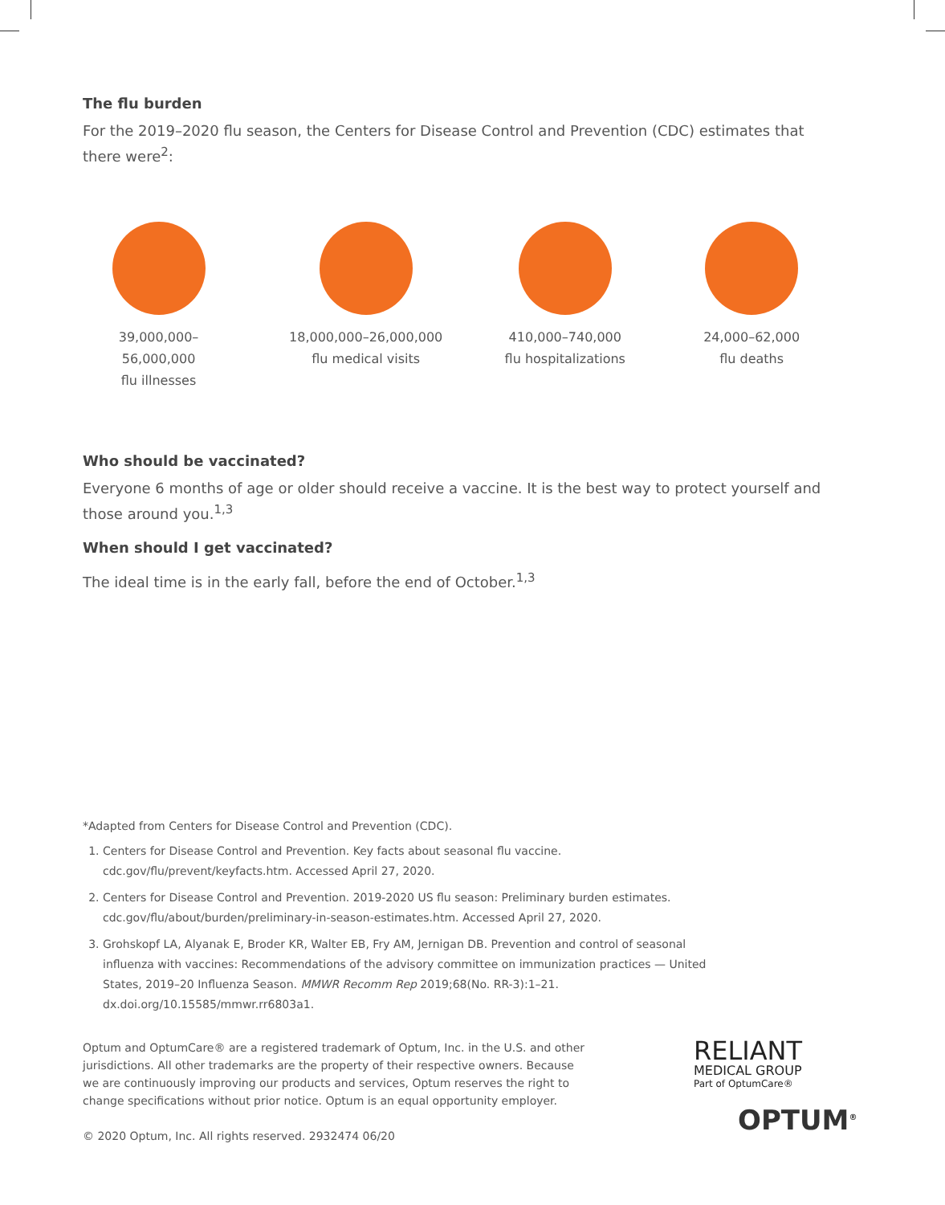The flu burden
For the 2019–2020 flu season, the Centers for Disease Control and Prevention (CDC) estimates that
there were<sup>2</sup>:
39,000,000–56,000,000
flu illnesses
18,000,000–26,000,000
flu medical visits
410,000–740,000
flu hospitalizations
24,000–62,000
flu deaths
Who should be vaccinated?
Everyone 6 months of age or older should receive a vaccine. It is the best way to protect yourself and those around you.<sup>1,3</sup>
When should I get vaccinated?
The ideal time is in the early fall, before the end of October.<sup>1,3</sup>
*Adapted from Centers for Disease Control and Prevention (CDC).
1. Centers for Disease Control and Prevention. Key facts about seasonal flu vaccine.
cdc.gov/flu/prevent/keyfacts.htm. Accessed April 27, 2020.
2. Centers for Disease Control and Prevention. 2019-2020 US flu season: Preliminary burden estimates.
cdc.gov/flu/about/burden/preliminary-in-season-estimates.htm. Accessed April 27, 2020.
3. Grohskopf LA, Alyanak E, Broder KR, Walter EB, Fry AM, Jernigan DB. Prevention and control of seasonal
influenza with vaccines: Recommendations of the advisory committee on immunization practices — United
States, 2019–20 Influenza Season. MMWR Recomm Rep 2019;68(No. RR-3):1–21.
dx.doi.org/10.15585/mmwr.rr6803a1.
Optum and OptumCare® are a registered trademark of Optum, Inc. in the U.S. and other jurisdictions. All other trademarks are the property of their respective owners. Because we are continuously improving our products and services, Optum reserves the right to change specifications without prior notice. Optum is an equal opportunity employer.
© 2020 Optum, Inc. All rights reserved. 2932474 06/20
RELIANT
MEDICAL GROUP
Part of OptumCare®
OPTUM<sup>®</sup>